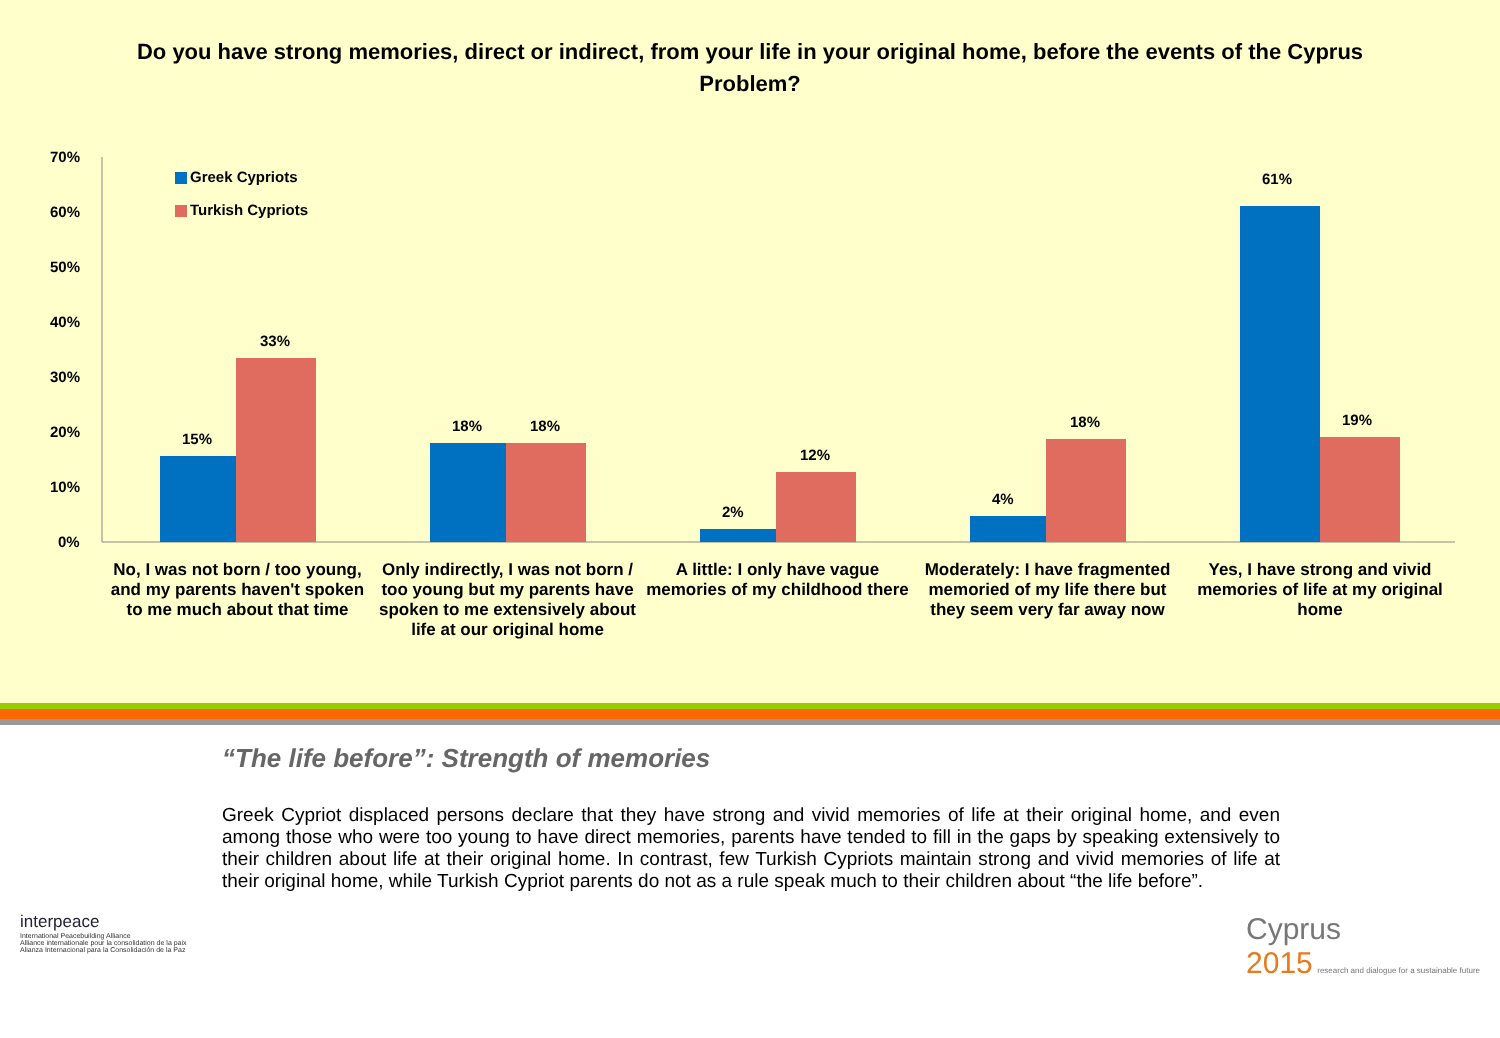Do you have strong memories, direct or indirect, from your life in your original home, before the events of the Cyprus Problem?
Greek Cypriots
Turkish Cypriots
70%
60%
50%
40%
30%
20%
10%
0%
15%
33%
18% 18%
2%
12%
4%
18%
61%
19%
No, I was not born / too young, and my parents haven't spoken to me much about that time
Only indirectly, I was not born / too young but my parents have spoken to me extensively about life at our original home
A little: I only have vague memories of my childhood there
Moderately: I have fragmented memoried of my life there but they seem very far away now
Yes, I have strong and vivid memories of life at my original home
“The life before”: Strength of memories
Greek Cypriot displaced persons declare that they have strong and vivid memories of life at their original home, and even among those who were too young to have direct memories, parents have tended to fill in the gaps by speaking extensively to their children about life at their original home. In contrast, few Turkish Cypriots maintain strong and vivid memories of life at their original home, while Turkish Cypriot parents do not as a rule speak much to their children about “the life before”.
interpeace
International Peacebuilding Alliance
Alliance internationale pour la consolidation de la paix
Alianza Internacional para la Consolidación de la Paz
Cyprus
2015 research and dialogue for a sustainable future